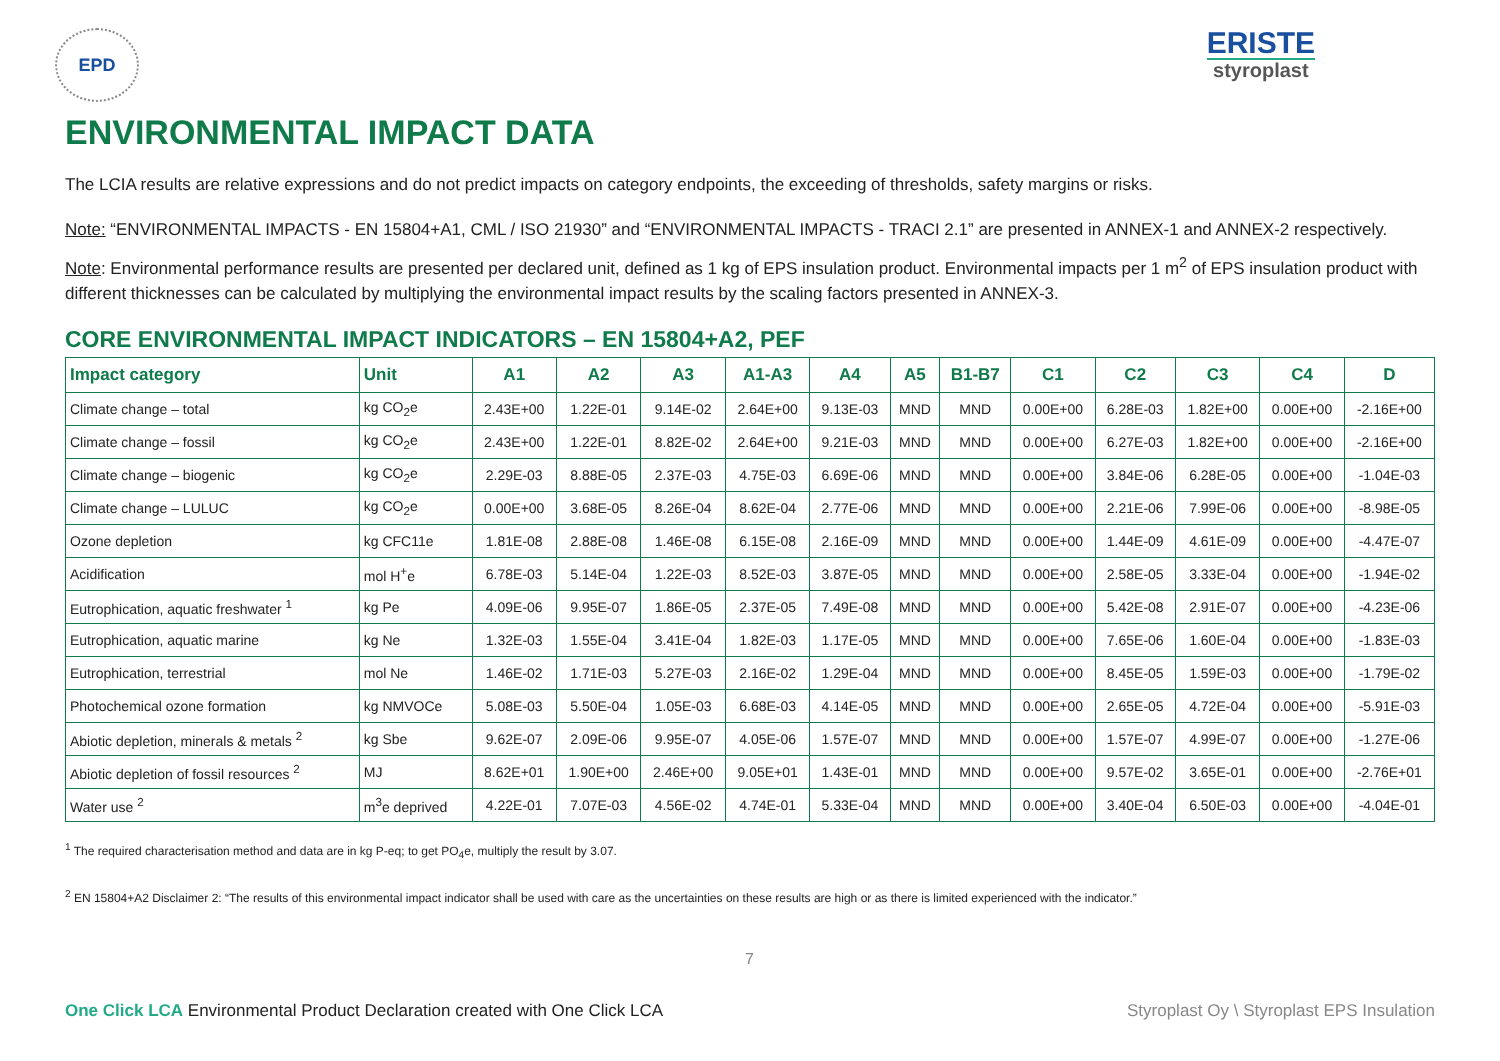EPD
ERISTE
styroplast
ENVIRONMENTAL IMPACT DATA
The LCIA results are relative expressions and do not predict impacts on category endpoints, the exceeding of thresholds, safety margins or risks.
Note: “ENVIRONMENTAL IMPACTS - EN 15804+A1, CML / ISO 21930” and “ENVIRONMENTAL IMPACTS - TRACI 2.1” are presented in ANNEX-1 and ANNEX-2 respectively.
Note: Environmental performance results are presented per declared unit, defined as 1 kg of EPS insulation product. Environmental impacts per 1 m<sup>2</sup> of EPS insulation product with different thicknesses can be calculated by multiplying the environmental impact results by the scaling factors presented in ANNEX-3.
CORE ENVIRONMENTAL IMPACT INDICATORS – EN 15804+A2, PEF
| Impact category | Unit | A1 | A2 | A3 | A1-A3 | A4 | A5 | B1-B7 | C1 | C2 | C3 | C4 | D |
| --- | --- | --- | --- | --- | --- | --- | --- | --- | --- | --- | --- | --- | --- |
| Climate change – total | kg CO<sub>2</sub>e | 2.43E+00 | 1.22E-01 | 9.14E-02 | 2.64E+00 | 9.13E-03 | MND | MND | 0.00E+00 | 6.28E-03 | 1.82E+00 | 0.00E+00 | -2.16E+00 |
| Climate change – fossil | kg CO<sub>2</sub>e | 2.43E+00 | 1.22E-01 | 8.82E-02 | 2.64E+00 | 9.21E-03 | MND | MND | 0.00E+00 | 6.27E-03 | 1.82E+00 | 0.00E+00 | -2.16E+00 |
| Climate change – biogenic | kg CO<sub>2</sub>e | 2.29E-03 | 8.88E-05 | 2.37E-03 | 4.75E-03 | 6.69E-06 | MND | MND | 0.00E+00 | 3.84E-06 | 6.28E-05 | 0.00E+00 | -1.04E-03 |
| Climate change – LULUC | kg CO<sub>2</sub>e | 0.00E+00 | 3.68E-05 | 8.26E-04 | 8.62E-04 | 2.77E-06 | MND | MND | 0.00E+00 | 2.21E-06 | 7.99E-06 | 0.00E+00 | -8.98E-05 |
| Ozone depletion | kg CFC11e | 1.81E-08 | 2.88E-08 | 1.46E-08 | 6.15E-08 | 2.16E-09 | MND | MND | 0.00E+00 | 1.44E-09 | 4.61E-09 | 0.00E+00 | -4.47E-07 |
| Acidification | mol H<sup>+</sup>e | 6.78E-03 | 5.14E-04 | 1.22E-03 | 8.52E-03 | 3.87E-05 | MND | MND | 0.00E+00 | 2.58E-05 | 3.33E-04 | 0.00E+00 | -1.94E-02 |
| Eutrophication, aquatic freshwater <sup>1</sup> | kg Pe | 4.09E-06 | 9.95E-07 | 1.86E-05 | 2.37E-05 | 7.49E-08 | MND | MND | 0.00E+00 | 5.42E-08 | 2.91E-07 | 0.00E+00 | -4.23E-06 |
| Eutrophication, aquatic marine | kg Ne | 1.32E-03 | 1.55E-04 | 3.41E-04 | 1.82E-03 | 1.17E-05 | MND | MND | 0.00E+00 | 7.65E-06 | 1.60E-04 | 0.00E+00 | -1.83E-03 |
| Eutrophication, terrestrial | mol Ne | 1.46E-02 | 1.71E-03 | 5.27E-03 | 2.16E-02 | 1.29E-04 | MND | MND | 0.00E+00 | 8.45E-05 | 1.59E-03 | 0.00E+00 | -1.79E-02 |
| Photochemical ozone formation | kg NMVOCe | 5.08E-03 | 5.50E-04 | 1.05E-03 | 6.68E-03 | 4.14E-05 | MND | MND | 0.00E+00 | 2.65E-05 | 4.72E-04 | 0.00E+00 | -5.91E-03 |
| Abiotic depletion, minerals & metals <sup>2</sup> | kg Sbe | 9.62E-07 | 2.09E-06 | 9.95E-07 | 4.05E-06 | 1.57E-07 | MND | MND | 0.00E+00 | 1.57E-07 | 4.99E-07 | 0.00E+00 | -1.27E-06 |
| Abiotic depletion of fossil resources <sup>2</sup> | MJ | 8.62E+01 | 1.90E+00 | 2.46E+00 | 9.05E+01 | 1.43E-01 | MND | MND | 0.00E+00 | 9.57E-02 | 3.65E-01 | 0.00E+00 | -2.76E+01 |
| Water use <sup>2</sup> | m<sup>3</sup>e deprived | 4.22E-01 | 7.07E-03 | 4.56E-02 | 4.74E-01 | 5.33E-04 | MND | MND | 0.00E+00 | 3.40E-04 | 6.50E-03 | 0.00E+00 | -4.04E-01 |
<sup>1</sup> The required characterisation method and data are in kg P-eq; to get PO<sub>4</sub>e, multiply the result by 3.07.
<sup>2</sup> EN 15804+A2 Disclaimer 2: “The results of this environmental impact indicator shall be used with care as the uncertainties on these results are high or as there is limited experienced with the indicator.”
7
One Click LCA Environmental Product Declaration created with One Click LCA Styroplast Oy \ Styroplast EPS Insulation